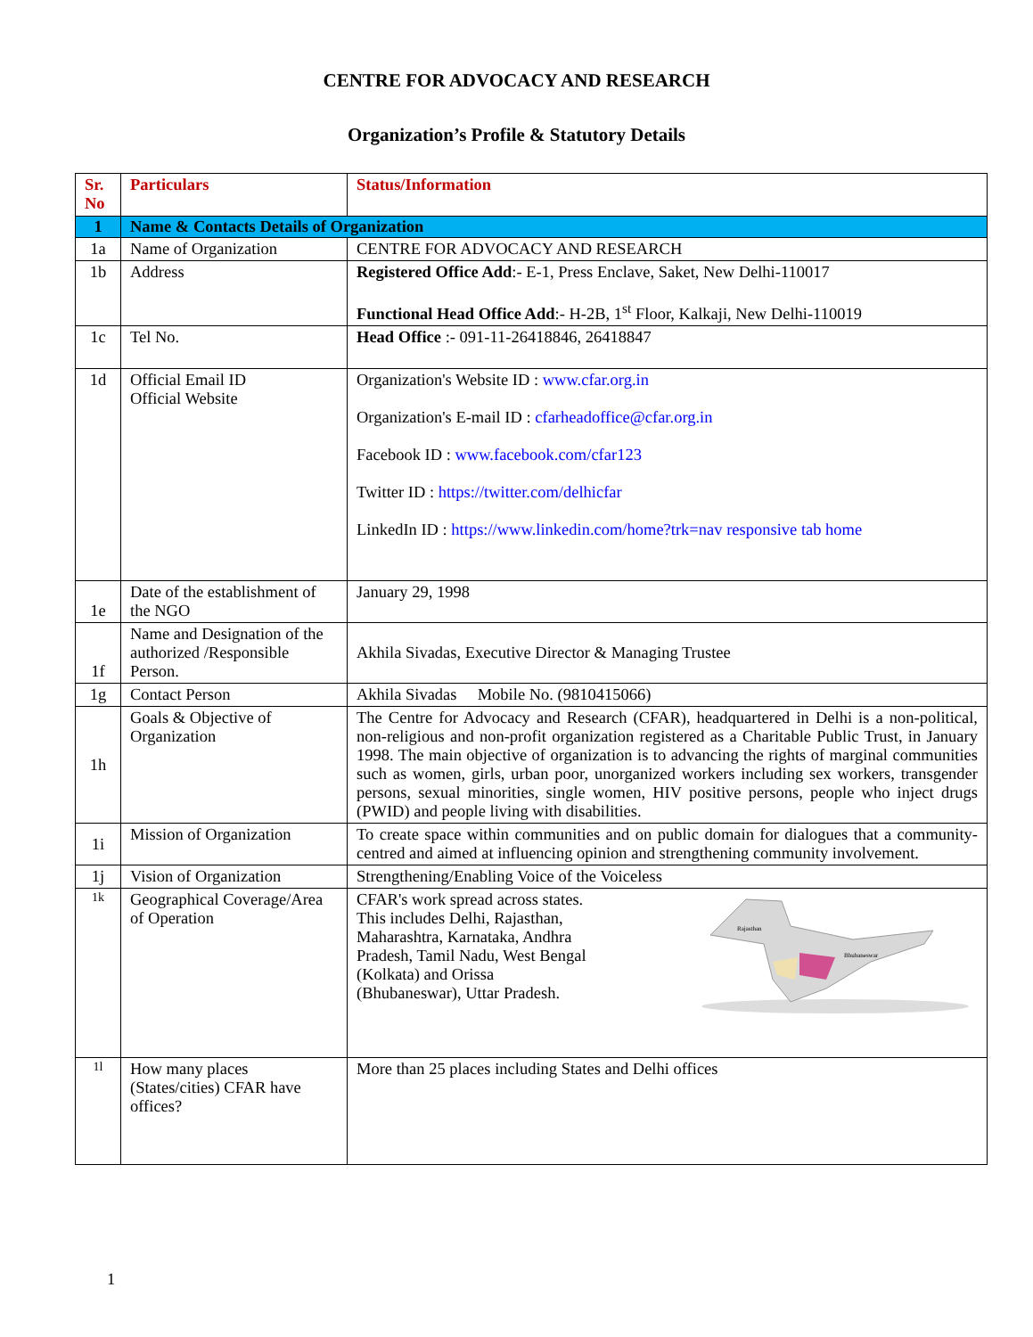CENTRE FOR ADVOCACY AND RESEARCH
Organization’s Profile & Statutory Details
| Sr. No | Particulars | Status/Information |
| --- | --- | --- |
| 1 | Name & Contacts Details of Organization | |
| 1a | Name of Organization | CENTRE FOR ADVOCACY AND RESEARCH |
| 1b | Address | Registered Office Add :- E-1, Press Enclave, Saket, New Delhi-110017 Functional Head Office Add :- H-2B, 1<sup>st</sup> Floor, Kalkaji, New Delhi-110019 |
| 1c | Tel No. | Head Office :- 091-11-26418846, 26418847 |
| 1d | Official Email ID Official Website | Organization's Website ID : www.cfar.org.in Organization's E-mail ID : cfarheadoffice@cfar.org.in Facebook ID : www.facebook.com/cfar123 Twitter ID : https://twitter.com/delhicfar LinkedIn ID : https://www.linkedin.com/home?trk=nav responsive tab home |
| 1e | Date of the establishment of the NGO | January 29, 1998 |
| 1f | Name and Designation of the authorized /Responsible Person. | Akhila Sivadas, Executive Director & Managing Trustee |
| 1g | Contact Person | Akhila Sivadas Mobile No. (9810415066) |
| 1h | Goals & Objective of Organization | The Centre for Advocacy and Research (CFAR), headquartered in Delhi is a non-political, non-religious and non-profit organization registered as a Charitable Public Trust, in January 1998. The main objective of organization is to advancing the rights of marginal communities such as women, girls, urban poor, unorganized workers including sex workers, transgender persons, sexual minorities, single women, HIV positive persons, people who inject drugs (PWID) and people living with disabilities. |
| 1i | Mission of Organization | To create space within communities and on public domain for dialogues that a community-centred and aimed at influencing opinion and strengthening community involvement. |
| 1j | Vision of Organization | Strengthening/Enabling Voice of the Voiceless |
| 1k | Geographical Coverage/Area of Operation | CFAR's work spread across states. This includes Delhi, Rajasthan, Maharashtra, Karnataka, Andhra Pradesh, Tamil Nadu, West Bengal (Kolkata) and Orissa (Bhubaneswar), Uttar Pradesh. Rajasthan Bhubaneswar |
| 1l | How many places (States/cities) CFAR have offices? | More than 25 places including States and Delhi offices |
1